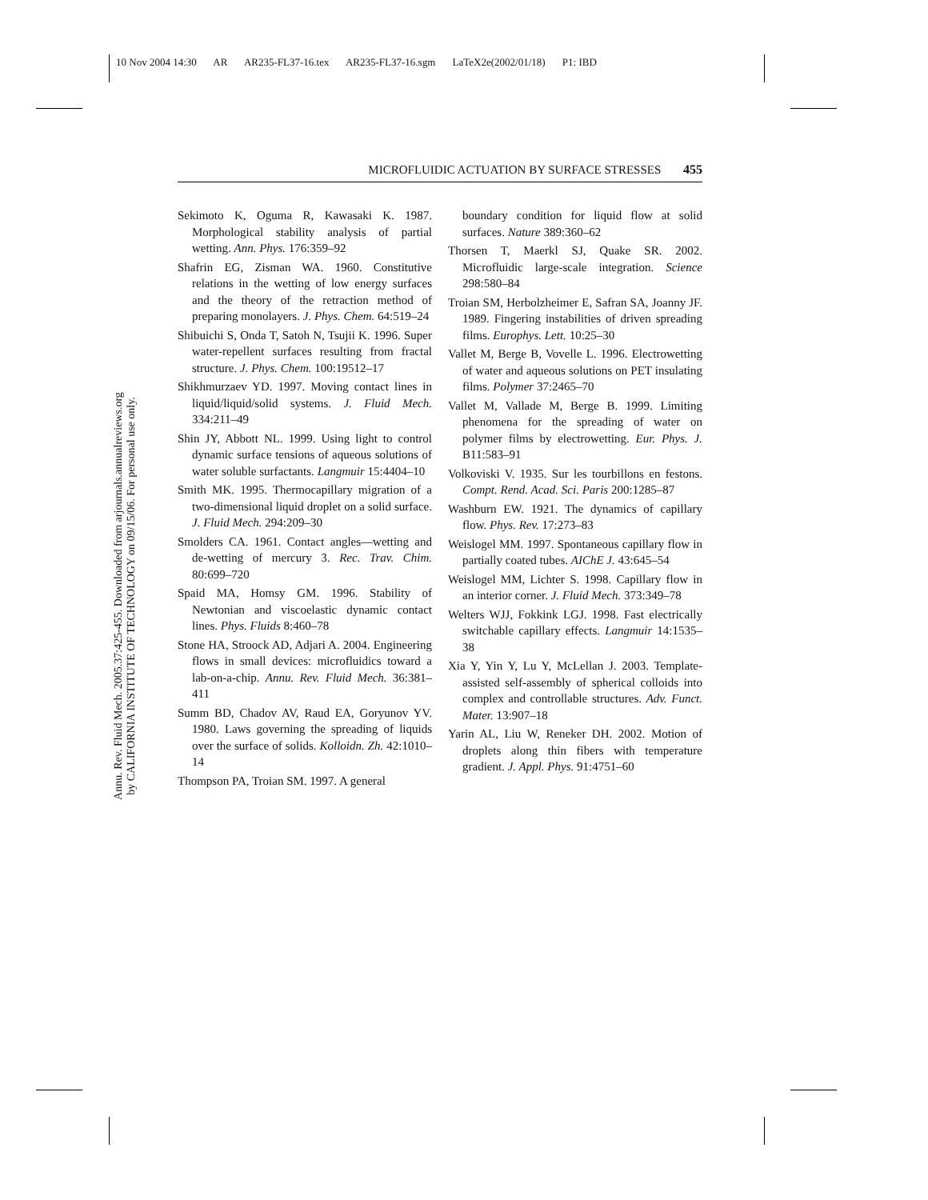10 Nov 2004 14:30 AR AR235-FL37-16.tex AR235-FL37-16.sgm LaTeX2e(2002/01/18) P1: IBD
Annu. Rev. Fluid Mech. 2005.37:425-455. Downloaded from arjournals.annualreviews.org
by CALIFORNIA INSTITUTE OF TECHNOLOGY on 09/15/06. For personal use only.
MICROFLUIDIC ACTUATION BY SURFACE STRESSES 455
Sekimoto K, Oguma R, Kawasaki K. 1987. Morphological stability analysis of partial wetting. Ann. Phys. 176:359–92
Shafrin EG, Zisman WA. 1960. Constitutive relations in the wetting of low energy surfaces and the theory of the retraction method of preparing monolayers. J. Phys. Chem. 64:519–24
Shibuichi S, Onda T, Satoh N, Tsujii K. 1996. Super water-repellent surfaces resulting from fractal structure. J. Phys. Chem. 100:19512–17
Shikhmurzaev YD. 1997. Moving contact lines in liquid/liquid/solid systems. J. Fluid Mech. 334:211–49
Shin JY, Abbott NL. 1999. Using light to control dynamic surface tensions of aqueous solutions of water soluble surfactants. Langmuir 15:4404–10
Smith MK. 1995. Thermocapillary migration of a two-dimensional liquid droplet on a solid surface. J. Fluid Mech. 294:209–30
Smolders CA. 1961. Contact angles—wetting and de-wetting of mercury 3. Rec. Trav. Chim. 80:699–720
Spaid MA, Homsy GM. 1996. Stability of Newtonian and viscoelastic dynamic contact lines. Phys. Fluids 8:460–78
Stone HA, Stroock AD, Adjari A. 2004. Engineering flows in small devices: microfluidics toward a lab-on-a-chip. Annu. Rev. Fluid Mech. 36:381–411
Summ BD, Chadov AV, Raud EA, Goryunov YV. 1980. Laws governing the spreading of liquids over the surface of solids. Kolloidn. Zh. 42:1010–14
Thompson PA, Troian SM. 1997. A general
boundary condition for liquid flow at solid surfaces. Nature 389:360–62
Thorsen T, Maerkl SJ, Quake SR. 2002. Microfluidic large-scale integration. Science 298:580–84
Troian SM, Herbolzheimer E, Safran SA, Joanny JF. 1989. Fingering instabilities of driven spreading films. Europhys. Lett. 10:25–30
Vallet M, Berge B, Vovelle L. 1996. Electrowetting of water and aqueous solutions on PET insulating films. Polymer 37:2465–70
Vallet M, Vallade M, Berge B. 1999. Limiting phenomena for the spreading of water on polymer films by electrowetting. Eur. Phys. J. B11:583–91
Volkoviski V. 1935. Sur les tourbillons en festons. Compt. Rend. Acad. Sci. Paris 200:1285–87
Washburn EW. 1921. The dynamics of capillary flow. Phys. Rev. 17:273–83
Weislogel MM. 1997. Spontaneous capillary flow in partially coated tubes. AIChE J. 43:645–54
Weislogel MM, Lichter S. 1998. Capillary flow in an interior corner. J. Fluid Mech. 373:349–78
Welters WJJ, Fokkink LGJ. 1998. Fast electrically switchable capillary effects. Langmuir 14:1535–38
Xia Y, Yin Y, Lu Y, McLellan J. 2003. Template-assisted self-assembly of spherical colloids into complex and controllable structures. Adv. Funct. Mater. 13:907–18
Yarin AL, Liu W, Reneker DH. 2002. Motion of droplets along thin fibers with temperature gradient. J. Appl. Phys. 91:4751–60